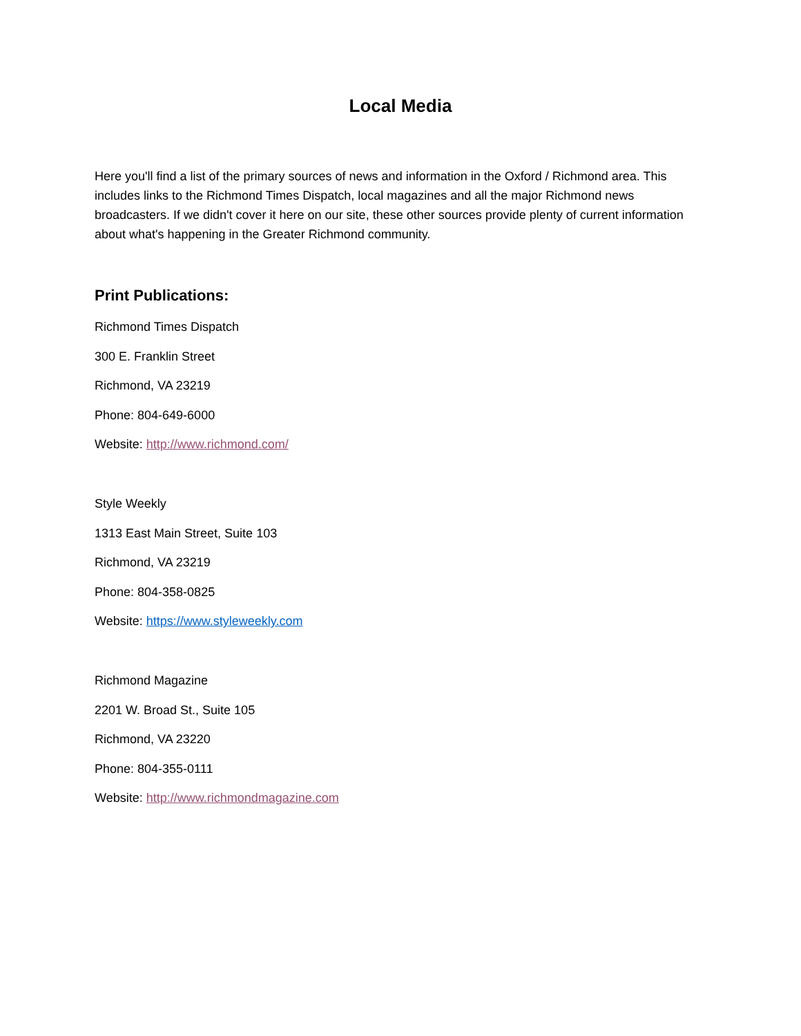Local Media
Here you'll find a list of the primary sources of news and information in the Oxford / Richmond area. This includes links to the Richmond Times Dispatch, local magazines and all the major Richmond news broadcasters. If we didn't cover it here on our site, these other sources provide plenty of current information about what's happening in the Greater Richmond community.
Print Publications:
Richmond Times Dispatch
300 E. Franklin Street
Richmond, VA 23219
Phone: 804-649-6000
Website: http://www.richmond.com/
Style Weekly
1313 East Main Street, Suite 103
Richmond, VA 23219
Phone: 804-358-0825
Website: https://www.styleweekly.com
Richmond Magazine
2201 W. Broad St., Suite 105
Richmond, VA 23220
Phone: 804-355-0111
Website: http://www.richmondmagazine.com